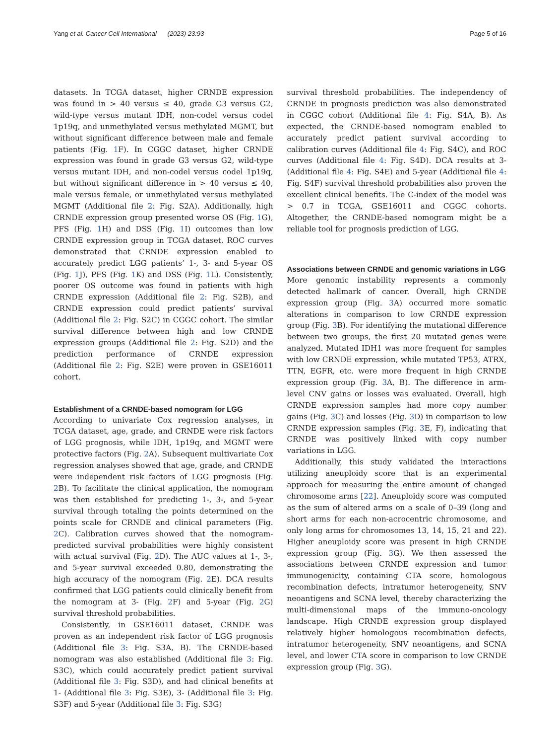Yang et al. Cancer Cell International (2023) 23:93 Page 5 of 16
datasets. In TCGA dataset, higher CRNDE expression was found in > 40 versus ≤ 40, grade G3 versus G2, wild-type versus mutant IDH, non-codel versus codel 1p19q, and unmethylated versus methylated MGMT, but without significant difference between male and female patients (Fig. 1 F). In CGGC dataset, higher CRNDE expression was found in grade G3 versus G2, wild-type versus mutant IDH, and non-codel versus codel 1p19q, but without significant difference in > 40 versus ≤ 40, male versus female, or unmethylated versus methylated MGMT (Additional file 2: Fig. S2A). Additionally, high CRNDE expression group presented worse OS (Fig. 1 G), PFS (Fig. 1 H) and DSS (Fig. 1 I) outcomes than low CRNDE expression group in TCGA dataset. ROC curves demonstrated that CRNDE expression enabled to accurately predict LGG patients’ 1-, 3- and 5-year OS (Fig. 1 J), PFS (Fig. 1 K) and DSS (Fig. 1 L). Consistently, poorer OS outcome was found in patients with high CRNDE expression (Additional file 2: Fig. S2B), and CRNDE expression could predict patients’ survival (Additional file 2: Fig. S2C) in CGGC cohort. The similar survival difference between high and low CRNDE expression groups (Additional file 2: Fig. S2D) and the prediction performance of CRNDE expression (Additional file 2: Fig. S2E) were proven in GSE16011 cohort.
Establishment of a CRNDE-based nomogram for LGG
According to univariate Cox regression analyses, in TCGA dataset, age, grade, and CRNDE were risk factors of LGG prognosis, while IDH, 1p19q, and MGMT were protective factors (Fig. 2 A). Subsequent multivariate Cox regression analyses showed that age, grade, and CRNDE were independent risk factors of LGG prognosis (Fig. 2 B). To facilitate the clinical application, the nomogram was then established for predicting 1-, 3-, and 5-year survival through totaling the points determined on the points scale for CRNDE and clinical parameters (Fig. 2 C). Calibration curves showed that the nomogram-predicted survival probabilities were highly consistent with actual survival (Fig. 2 D). The AUC values at 1-, 3-, and 5-year survival exceeded 0.80, demonstrating the high accuracy of the nomogram (Fig. 2 E). DCA results confirmed that LGG patients could clinically benefit from the nomogram at 3- (Fig. 2 F) and 5-year (Fig. 2 G) survival threshold probabilities.
Consistently, in GSE16011 dataset, CRNDE was proven as an independent risk factor of LGG prognosis (Additional file 3: Fig. S3A, B). The CRNDE-based nomogram was also established (Additional file 3: Fig. S3C), which could accurately predict patient survival (Additional file 3: Fig. S3D), and had clinical benefits at 1- (Additional file 3: Fig. S3E), 3- (Additional file 3: Fig. S3F) and 5-year (Additional file 3: Fig. S3G)
survival threshold probabilities. The independency of CRNDE in prognosis prediction was also demonstrated in CGGC cohort (Additional file 4: Fig. S4A, B). As expected, the CRNDE-based nomogram enabled to accurately predict patient survival according to calibration curves (Additional file 4: Fig. S4C), and ROC curves (Additional file 4: Fig. S4D). DCA results at 3- (Additional file 4: Fig. S4E) and 5-year (Additional file 4: Fig. S4F) survival threshold probabilities also proven the excellent clinical benefits. The C-index of the model was > 0.7 in TCGA, GSE16011 and CGGC cohorts. Altogether, the CRNDE-based nomogram might be a reliable tool for prognosis prediction of LGG.
Associations between CRNDE and genomic variations in LGG
More genomic instability represents a commonly detected hallmark of cancer. Overall, high CRNDE expression group (Fig. 3 A) occurred more somatic alterations in comparison to low CRNDE expression group (Fig. 3 B). For identifying the mutational difference between two groups, the first 20 mutated genes were analyzed. Mutated IDH1 was more frequent for samples with low CRNDE expression, while mutated TP53, ATRX, TTN, EGFR, etc. were more frequent in high CRNDE expression group (Fig. 3 A, B). The difference in arm-level CNV gains or losses was evaluated. Overall, high CRNDE expression samples had more copy number gains (Fig. 3 C) and losses (Fig. 3 D) in comparison to low CRNDE expression samples (Fig. 3 E, F), indicating that CRNDE was positively linked with copy number variations in LGG.
Additionally, this study validated the interactions utilizing aneuploidy score that is an experimental approach for measuring the entire amount of changed chromosome arms [22]. Aneuploidy score was computed as the sum of altered arms on a scale of 0–39 (long and short arms for each non-acrocentric chromosome, and only long arms for chromosomes 13, 14, 15, 21 and 22). Higher aneuploidy score was present in high CRNDE expression group (Fig. 3 G). We then assessed the associations between CRNDE expression and tumor immunogenicity, containing CTA score, homologous recombination defects, intratumor heterogeneity, SNV neoantigens and SCNA level, thereby characterizing the multi-dimensional maps of the immuno-oncology landscape. High CRNDE expression group displayed relatively higher homologous recombination defects, intratumor heterogeneity, SNV neoantigens, and SCNA level, and lower CTA score in comparison to low CRNDE expression group (Fig. 3 G).